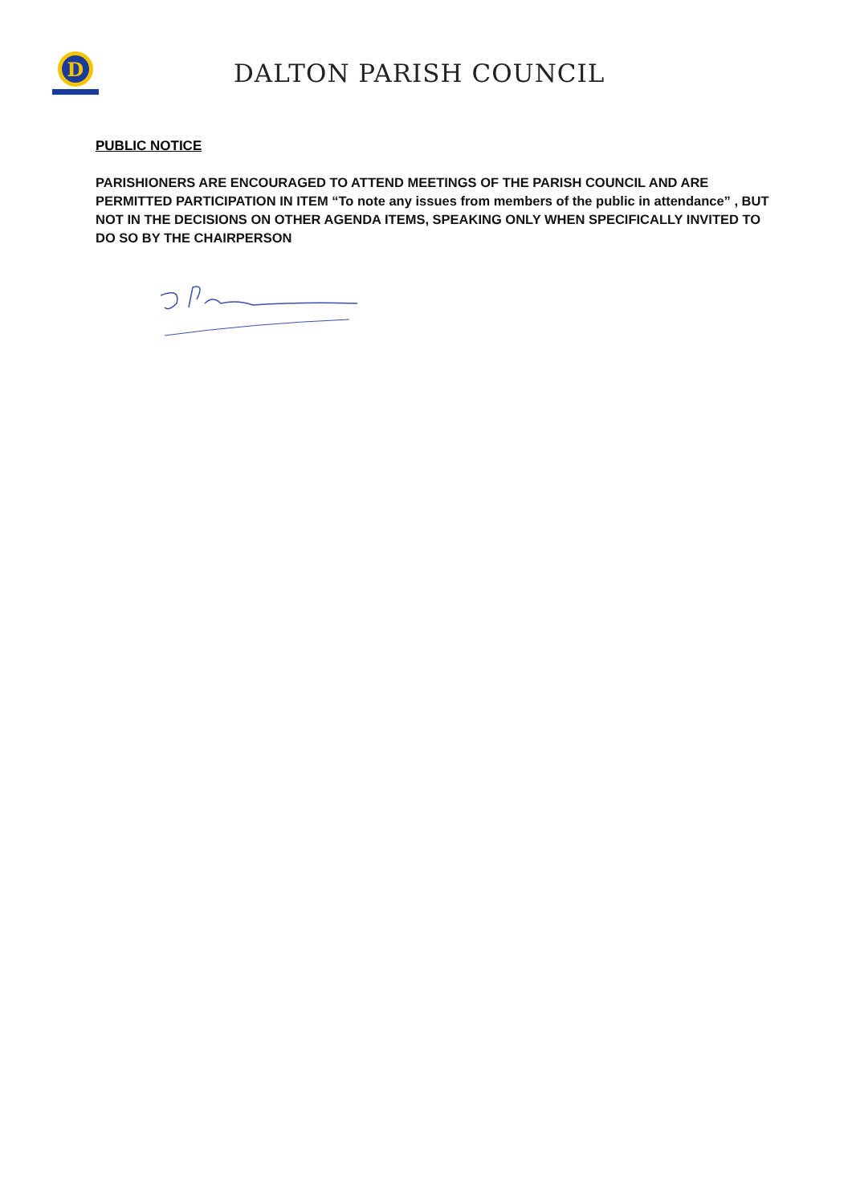D
DALTON PARISH COUNCIL
PUBLIC NOTICE
PARISHIONERS ARE ENCOURAGED TO ATTEND MEETINGS OF THE PARISH COUNCIL AND ARE PERMITTED PARTICIPATION IN ITEM “To note any issues from members of the public in attendance” , BUT NOT IN THE DECISIONS ON OTHER AGENDA ITEMS, SPEAKING ONLY WHEN SPECIFICALLY INVITED TO DO SO BY THE CHAIRPERSON